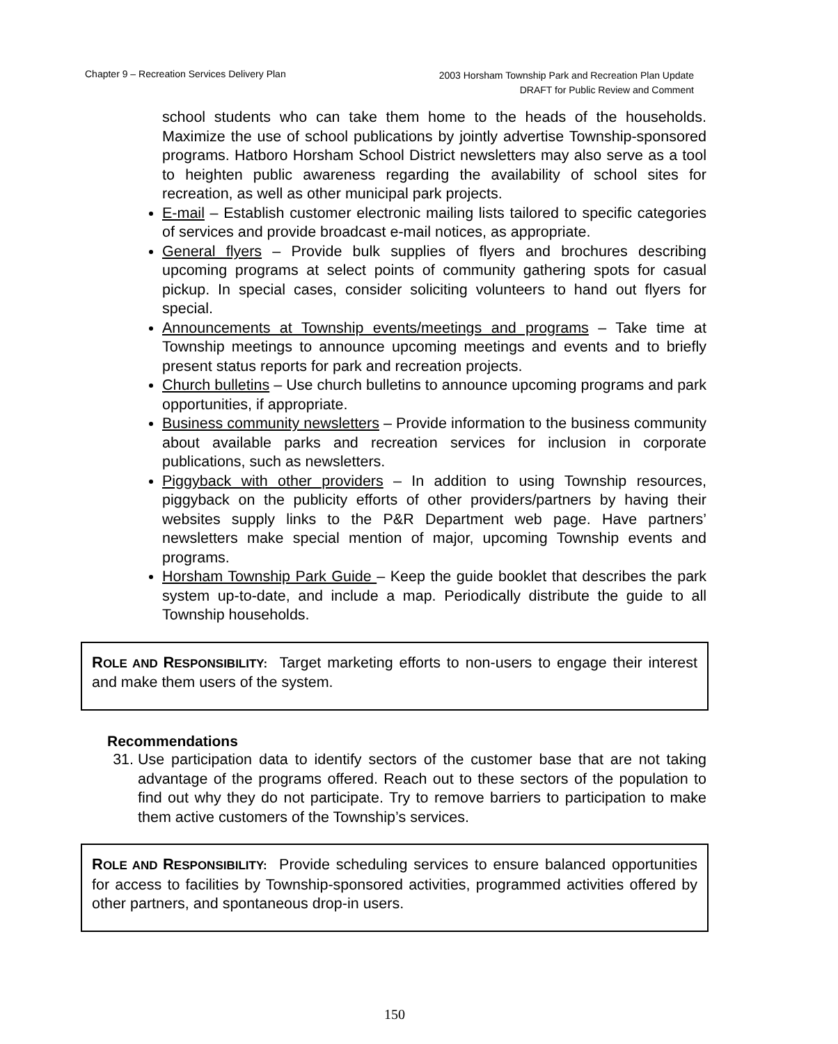Chapter 9 – Recreation Services Delivery Plan
2003 Horsham Township Park and Recreation Plan Update
DRAFT for Public Review and Comment
school students who can take them home to the heads of the households. Maximize the use of school publications by jointly advertise Township-sponsored programs. Hatboro Horsham School District newsletters may also serve as a tool to heighten public awareness regarding the availability of school sites for recreation, as well as other municipal park projects.
E-mail – Establish customer electronic mailing lists tailored to specific categories of services and provide broadcast e-mail notices, as appropriate.
General flyers – Provide bulk supplies of flyers and brochures describing upcoming programs at select points of community gathering spots for casual pickup. In special cases, consider soliciting volunteers to hand out flyers for special.
Announcements at Township events/meetings and programs – Take time at Township meetings to announce upcoming meetings and events and to briefly present status reports for park and recreation projects.
Church bulletins – Use church bulletins to announce upcoming programs and park opportunities, if appropriate.
Business community newsletters – Provide information to the business community about available parks and recreation services for inclusion in corporate publications, such as newsletters.
Piggyback with other providers – In addition to using Township resources, piggyback on the publicity efforts of other providers/partners by having their websites supply links to the P&R Department web page. Have partners’ newsletters make special mention of major, upcoming Township events and programs.
Horsham Township Park Guide – Keep the guide booklet that describes the park system up-to-date, and include a map. Periodically distribute the guide to all Township households.
ROLE AND RESPONSIBILITY: Target marketing efforts to non-users to engage their interest and make them users of the system.
Recommendations
31. Use participation data to identify sectors of the customer base that are not taking advantage of the programs offered. Reach out to these sectors of the population to find out why they do not participate. Try to remove barriers to participation to make them active customers of the Township’s services.
ROLE AND RESPONSIBILITY: Provide scheduling services to ensure balanced opportunities for access to facilities by Township-sponsored activities, programmed activities offered by other partners, and spontaneous drop-in users.
150